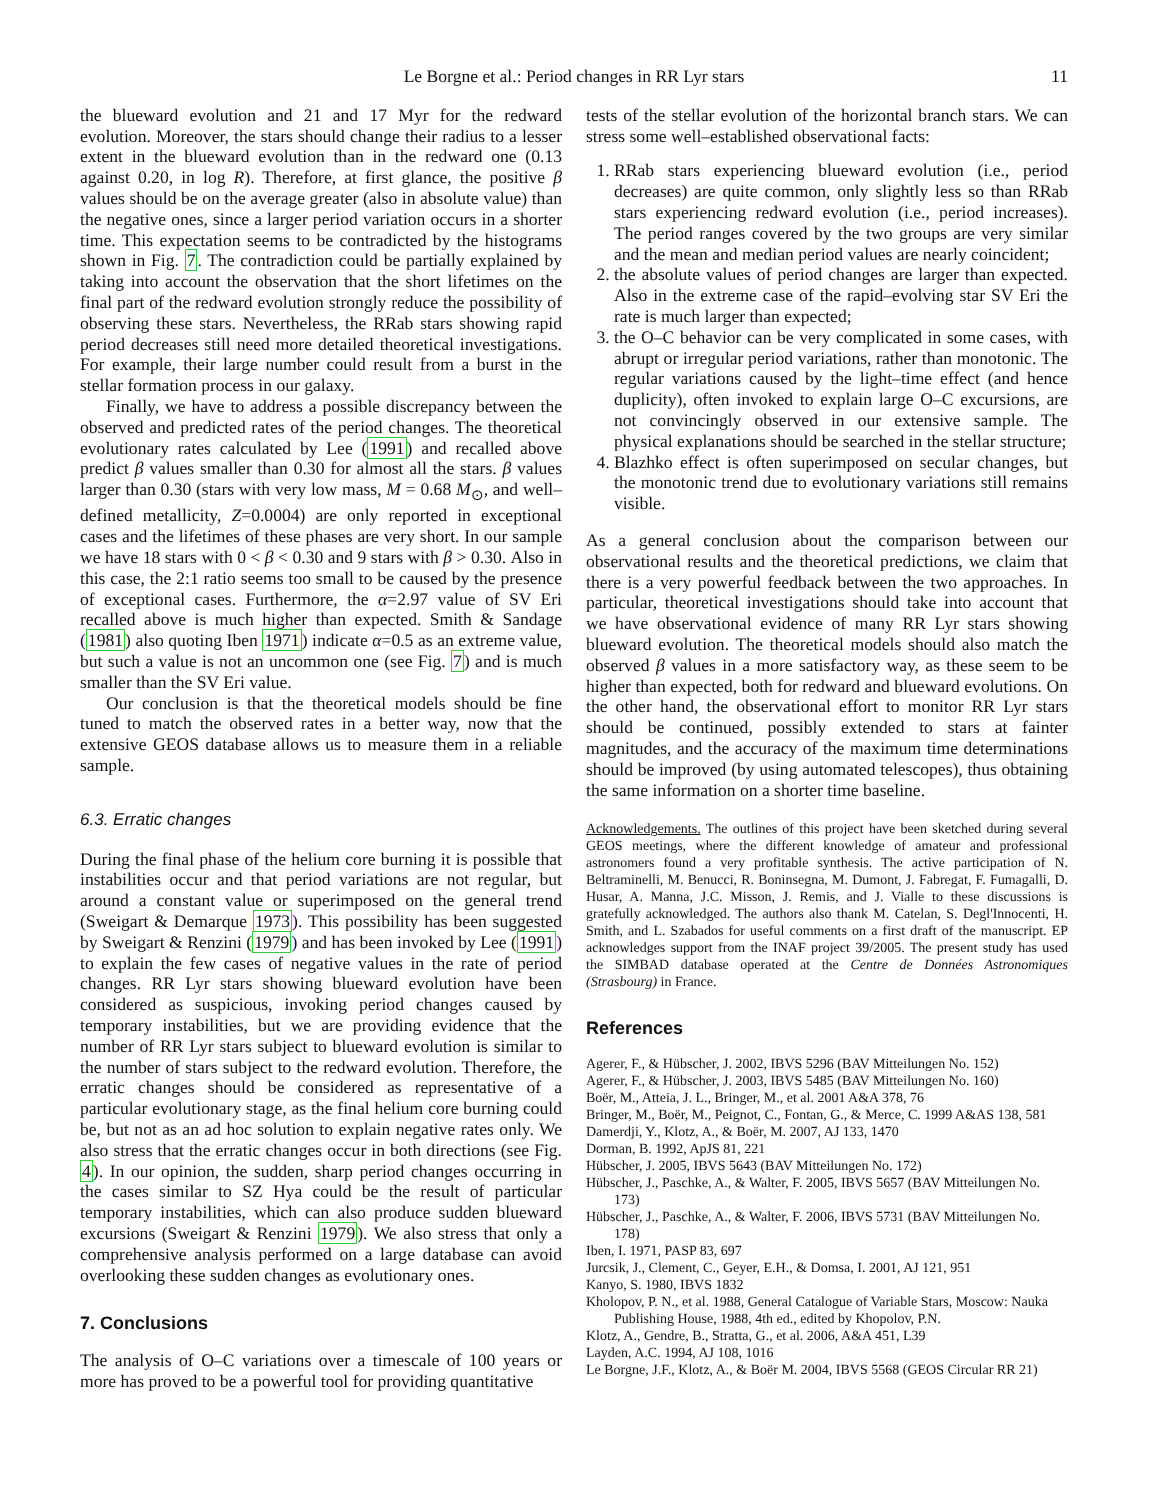Le Borgne et al.: Period changes in RR Lyr stars 11
the blueward evolution and 21 and 17 Myr for the redward evolution. Moreover, the stars should change their radius to a lesser extent in the blueward evolution than in the redward one (0.13 against 0.20, in log R). Therefore, at first glance, the positive β values should be on the average greater (also in absolute value) than the negative ones, since a larger period variation occurs in a shorter time. This expectation seems to be contradicted by the histograms shown in Fig. 7. The contradiction could be partially explained by taking into account the observation that the short lifetimes on the final part of the redward evolution strongly reduce the possibility of observing these stars. Nevertheless, the RRab stars showing rapid period decreases still need more detailed theoretical investigations. For example, their large number could result from a burst in the stellar formation process in our galaxy.
Finally, we have to address a possible discrepancy between the observed and predicted rates of the period changes. The theoretical evolutionary rates calculated by Lee (1991) and recalled above predict β values smaller than 0.30 for almost all the stars. β values larger than 0.30 (stars with very low mass, M = 0.68 M<sub>⊙</sub>, and well–defined metallicity, Z=0.0004) are only reported in exceptional cases and the lifetimes of these phases are very short. In our sample we have 18 stars with 0 < β < 0.30 and 9 stars with β > 0.30. Also in this case, the 2:1 ratio seems too small to be caused by the presence of exceptional cases. Furthermore, the α=2.97 value of SV Eri recalled above is much higher than expected. Smith & Sandage (1981) also quoting Iben 1971) indicate α=0.5 as an extreme value, but such a value is not an uncommon one (see Fig. 7) and is much smaller than the SV Eri value.
Our conclusion is that the theoretical models should be fine tuned to match the observed rates in a better way, now that the extensive GEOS database allows us to measure them in a reliable sample.
6.3. Erratic changes
During the final phase of the helium core burning it is possible that instabilities occur and that period variations are not regular, but around a constant value or superimposed on the general trend (Sweigart & Demarque 1973). This possibility has been suggested by Sweigart & Renzini (1979) and has been invoked by Lee (1991) to explain the few cases of negative values in the rate of period changes. RR Lyr stars showing blueward evolution have been considered as suspicious, invoking period changes caused by temporary instabilities, but we are providing evidence that the number of RR Lyr stars subject to blueward evolution is similar to the number of stars subject to the redward evolution. Therefore, the erratic changes should be considered as representative of a particular evolutionary stage, as the final helium core burning could be, but not as an ad hoc solution to explain negative rates only. We also stress that the erratic changes occur in both directions (see Fig. 4). In our opinion, the sudden, sharp period changes occurring in the cases similar to SZ Hya could be the result of particular temporary instabilities, which can also produce sudden blueward excursions (Sweigart & Renzini 1979). We also stress that only a comprehensive analysis performed on a large database can avoid overlooking these sudden changes as evolutionary ones.
7. Conclusions
The analysis of O–C variations over a timescale of 100 years or more has proved to be a powerful tool for providing quantitative
tests of the stellar evolution of the horizontal branch stars. We can stress some well–established observational facts:
1. RRab stars experiencing blueward evolution (i.e., period decreases) are quite common, only slightly less so than RRab stars experiencing redward evolution (i.e., period increases). The period ranges covered by the two groups are very similar and the mean and median period values are nearly coincident;
2. the absolute values of period changes are larger than expected. Also in the extreme case of the rapid–evolving star SV Eri the rate is much larger than expected;
3. the O–C behavior can be very complicated in some cases, with abrupt or irregular period variations, rather than monotonic. The regular variations caused by the light–time effect (and hence duplicity), often invoked to explain large O–C excursions, are not convincingly observed in our extensive sample. The physical explanations should be searched in the stellar structure;
4. Blazhko effect is often superimposed on secular changes, but the monotonic trend due to evolutionary variations still remains visible.
As a general conclusion about the comparison between our observational results and the theoretical predictions, we claim that there is a very powerful feedback between the two approaches. In particular, theoretical investigations should take into account that we have observational evidence of many RR Lyr stars showing blueward evolution. The theoretical models should also match the observed β values in a more satisfactory way, as these seem to be higher than expected, both for redward and blueward evolutions. On the other hand, the observational effort to monitor RR Lyr stars should be continued, possibly extended to stars at fainter magnitudes, and the accuracy of the maximum time determinations should be improved (by using automated telescopes), thus obtaining the same information on a shorter time baseline.
Acknowledgements. The outlines of this project have been sketched during several GEOS meetings, where the different knowledge of amateur and professional astronomers found a very profitable synthesis. The active participation of N. Beltraminelli, M. Benucci, R. Boninsegna, M. Dumont, J. Fabregat, F. Fumagalli, D. Husar, A. Manna, J.C. Misson, J. Remis, and J. Vialle to these discussions is gratefully acknowledged. The authors also thank M. Catelan, S. Degl'Innocenti, H. Smith, and L. Szabados for useful comments on a first draft of the manuscript. EP acknowledges support from the INAF project 39/2005. The present study has used the SIMBAD database operated at the Centre de Données Astronomiques (Strasbourg) in France.
References
Agerer, F., & Hübscher, J. 2002, IBVS 5296 (BAV Mitteilungen No. 152)
Agerer, F., & Hübscher, J. 2003, IBVS 5485 (BAV Mitteilungen No. 160)
Boër, M., Atteia, J. L., Bringer, M., et al. 2001 A&A 378, 76
Bringer, M., Boër, M., Peignot, C., Fontan, G., & Merce, C. 1999 A&AS 138, 581
Damerdji, Y., Klotz, A., & Boër, M. 2007, AJ 133, 1470
Dorman, B. 1992, ApJS 81, 221
Hübscher, J. 2005, IBVS 5643 (BAV Mitteilungen No. 172)
Hübscher, J., Paschke, A., & Walter, F. 2005, IBVS 5657 (BAV Mitteilungen No. 173)
Hübscher, J., Paschke, A., & Walter, F. 2006, IBVS 5731 (BAV Mitteilungen No. 178)
Iben, I. 1971, PASP 83, 697
Jurcsik, J., Clement, C., Geyer, E.H., & Domsa, I. 2001, AJ 121, 951
Kanyo, S. 1980, IBVS 1832
Kholopov, P. N., et al. 1988, General Catalogue of Variable Stars, Moscow: Nauka Publishing House, 1988, 4th ed., edited by Khopolov, P.N.
Klotz, A., Gendre, B., Stratta, G., et al. 2006, A&A 451, L39
Layden, A.C. 1994, AJ 108, 1016
Le Borgne, J.F., Klotz, A., & Boër M. 2004, IBVS 5568 (GEOS Circular RR 21)